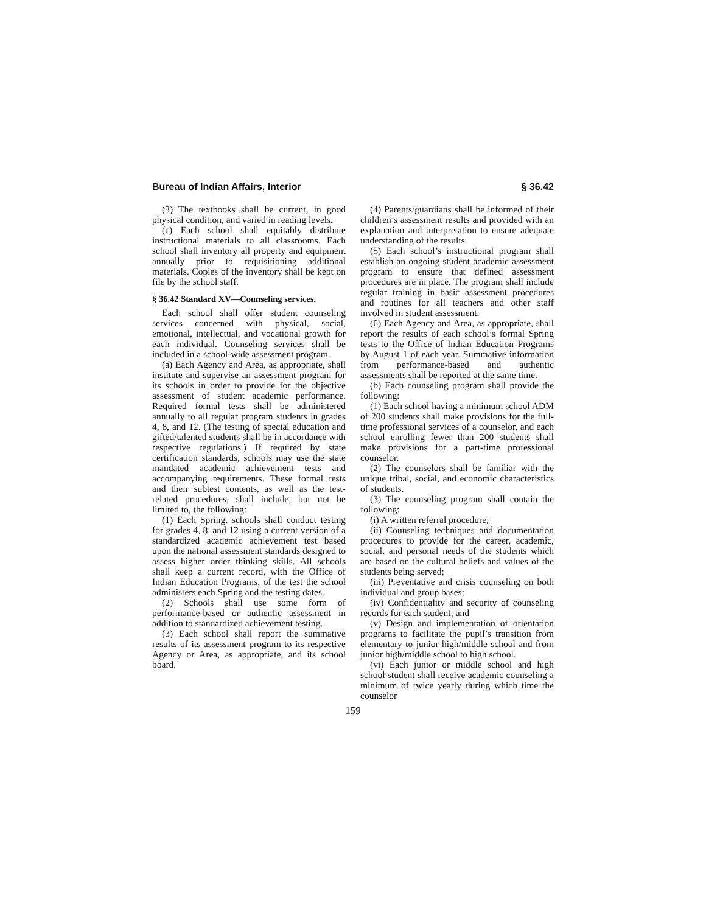Bureau of Indian Affairs, Interior § 36.42
(3) The textbooks shall be current, in good physical condition, and varied in reading levels.
(c) Each school shall equitably distribute instructional materials to all classrooms. Each school shall inventory all property and equipment annually prior to requisitioning additional materials. Copies of the inventory shall be kept on file by the school staff.
§ 36.42 Standard XV—Counseling services.
Each school shall offer student counseling services concerned with physical, social, emotional, intellectual, and vocational growth for each individual. Counseling services shall be included in a school-wide assessment program.
(a) Each Agency and Area, as appropriate, shall institute and supervise an assessment program for its schools in order to provide for the objective assessment of student academic performance. Required formal tests shall be administered annually to all regular program students in grades 4, 8, and 12. (The testing of special education and gifted/talented students shall be in accordance with respective regulations.) If required by state certification standards, schools may use the state mandated academic achievement tests and accompanying requirements. These formal tests and their subtest contents, as well as the test-related procedures, shall include, but not be limited to, the following:
(1) Each Spring, schools shall conduct testing for grades 4, 8, and 12 using a current version of a standardized academic achievement test based upon the national assessment standards designed to assess higher order thinking skills. All schools shall keep a current record, with the Office of Indian Education Programs, of the test the school administers each Spring and the testing dates.
(2) Schools shall use some form of performance-based or authentic assessment in addition to standardized achievement testing.
(3) Each school shall report the summative results of its assessment program to its respective Agency or Area, as appropriate, and its school board.
(4) Parents/guardians shall be informed of their children’s assessment results and provided with an explanation and interpretation to ensure adequate understanding of the results.
(5) Each school’s instructional program shall establish an ongoing student academic assessment program to ensure that defined assessment procedures are in place. The program shall include regular training in basic assessment procedures and routines for all teachers and other staff involved in student assessment.
(6) Each Agency and Area, as appropriate, shall report the results of each school’s formal Spring tests to the Office of Indian Education Programs by August 1 of each year. Summative information from performance-based and authentic assessments shall be reported at the same time.
(b) Each counseling program shall provide the following:
(1) Each school having a minimum school ADM of 200 students shall make provisions for the full-time professional services of a counselor, and each school enrolling fewer than 200 students shall make provisions for a part-time professional counselor.
(2) The counselors shall be familiar with the unique tribal, social, and economic characteristics of students.
(3) The counseling program shall contain the following:
(i) A written referral procedure;
(ii) Counseling techniques and documentation procedures to provide for the career, academic, social, and personal needs of the students which are based on the cultural beliefs and values of the students being served;
(iii) Preventative and crisis counseling on both individual and group bases;
(iv) Confidentiality and security of counseling records for each student; and
(v) Design and implementation of orientation programs to facilitate the pupil’s transition from elementary to junior high/middle school and from junior high/middle school to high school.
(vi) Each junior or middle school and high school student shall receive academic counseling a minimum of twice yearly during which time the counselor
159